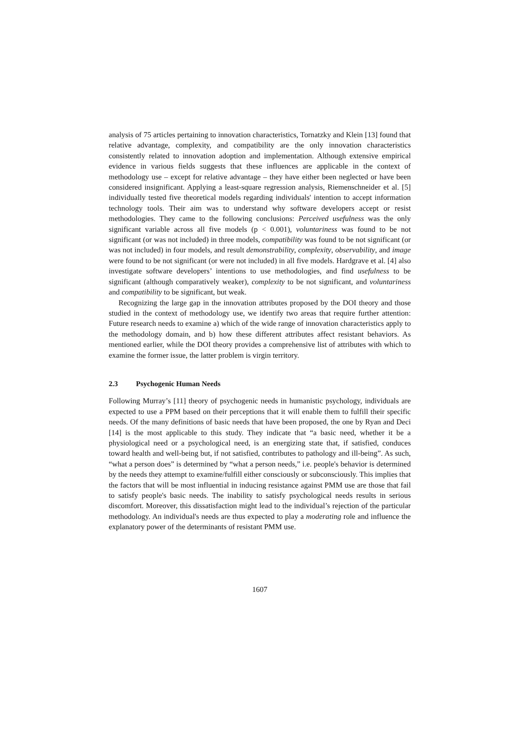analysis of 75 articles pertaining to innovation characteristics, Tornatzky and Klein [13] found that relative advantage, complexity, and compatibility are the only innovation characteristics consistently related to innovation adoption and implementation. Although extensive empirical evidence in various fields suggests that these influences are applicable in the context of methodology use – except for relative advantage – they have either been neglected or have been considered insignificant. Applying a least-square regression analysis, Riemenschneider et al. [5] individually tested five theoretical models regarding individuals' intention to accept information technology tools. Their aim was to understand why software developers accept or resist methodologies. They came to the following conclusions: Perceived usefulness was the only significant variable across all five models (p < 0.001), voluntariness was found to be not significant (or was not included) in three models, compatibility was found to be not significant (or was not included) in four models, and result demonstrability, complexity, observability, and image were found to be not significant (or were not included) in all five models. Hardgrave et al. [4] also investigate software developers’ intentions to use methodologies, and find usefulness to be significant (although comparatively weaker), complexity to be not significant, and voluntariness and compatibility to be significant, but weak.
Recognizing the large gap in the innovation attributes proposed by the DOI theory and those studied in the context of methodology use, we identify two areas that require further attention: Future research needs to examine a) which of the wide range of innovation characteristics apply to the methodology domain, and b) how these different attributes affect resistant behaviors. As mentioned earlier, while the DOI theory provides a comprehensive list of attributes with which to examine the former issue, the latter problem is virgin territory.
2.3 Psychogenic Human Needs
Following Murray’s [11] theory of psychogenic needs in humanistic psychology, individuals are expected to use a PPM based on their perceptions that it will enable them to fulfill their specific needs. Of the many definitions of basic needs that have been proposed, the one by Ryan and Deci [14] is the most applicable to this study. They indicate that “a basic need, whether it be a physiological need or a psychological need, is an energizing state that, if satisfied, conduces toward health and well-being but, if not satisfied, contributes to pathology and ill-being”. As such, “what a person does” is determined by “what a person needs,” i.e. people's behavior is determined by the needs they attempt to examine/fulfill either consciously or subconsciously. This implies that the factors that will be most influential in inducing resistance against PMM use are those that fail to satisfy people's basic needs. The inability to satisfy psychological needs results in serious discomfort. Moreover, this dissatisfaction might lead to the individual’s rejection of the particular methodology. An individual's needs are thus expected to play a moderating role and influence the explanatory power of the determinants of resistant PMM use.
1607